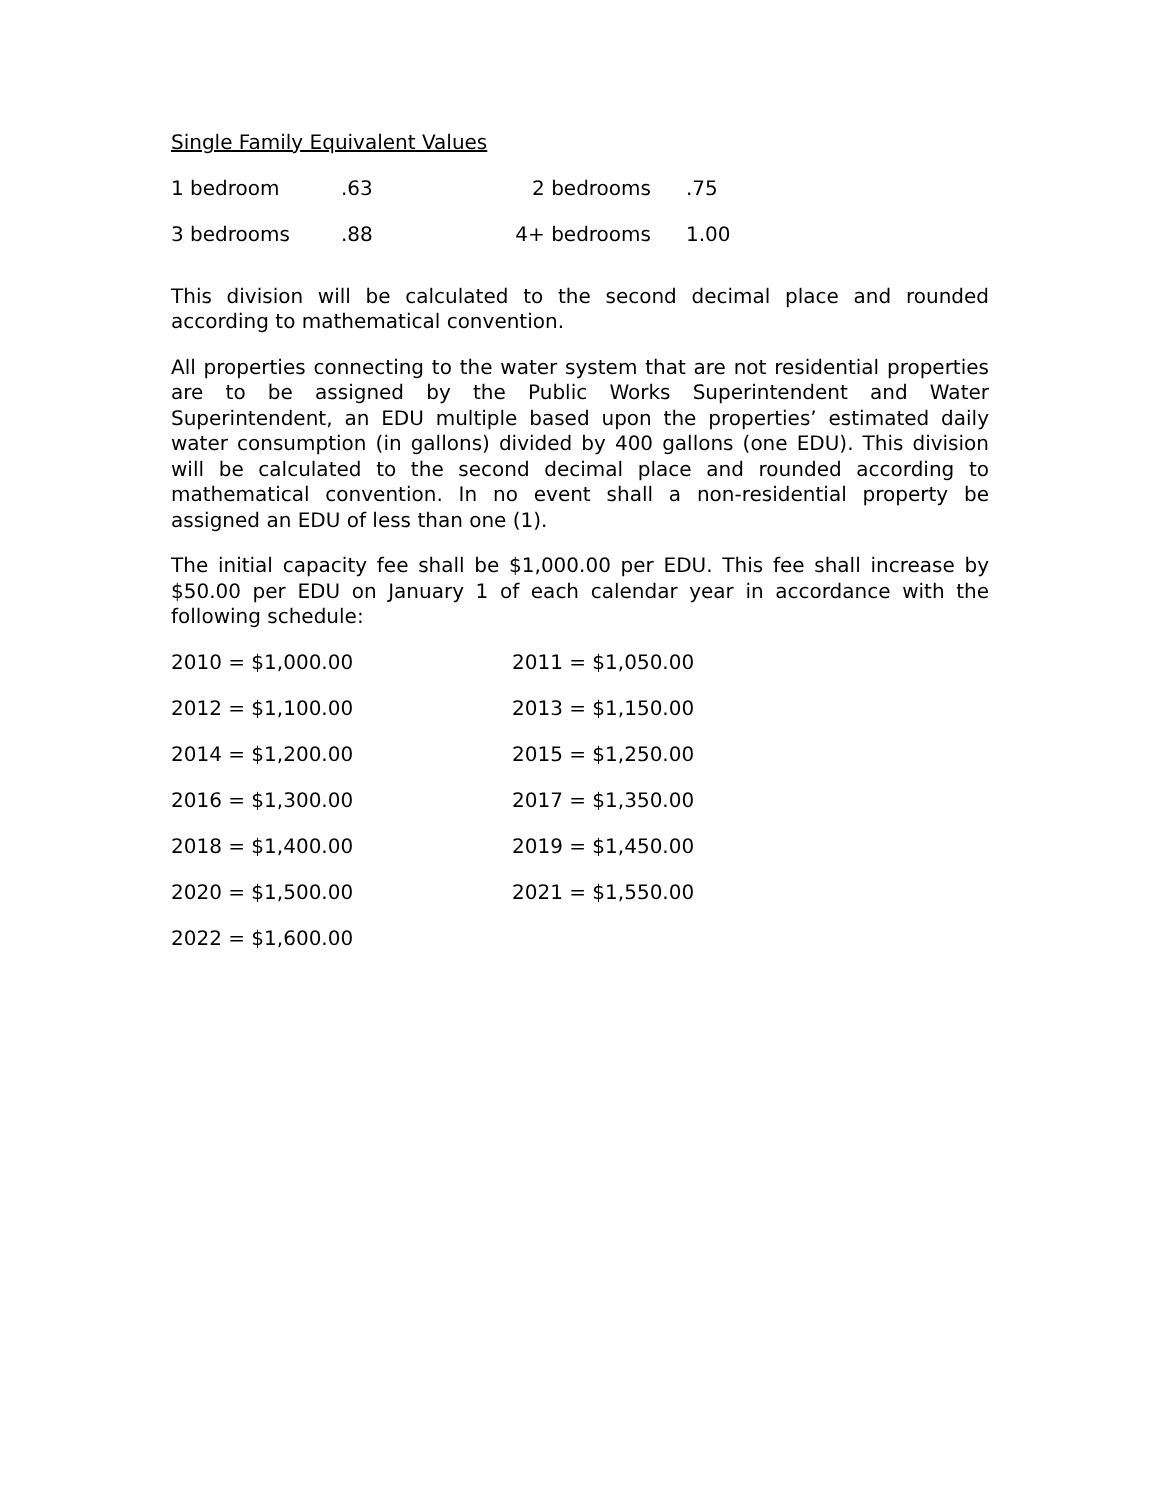Single Family Equivalent Values
| 1 bedroom | .63 | 2 bedrooms | .75 |
| 3 bedrooms | .88 | 4+ bedrooms | 1.00 |
This division will be calculated to the second decimal place and rounded according to mathematical convention.
All properties connecting to the water system that are not residential properties are to be assigned by the Public Works Superintendent and Water Superintendent, an EDU multiple based upon the properties’ estimated daily water consumption (in gallons) divided by 400 gallons (one EDU). This division will be calculated to the second decimal place and rounded according to mathematical convention. In no event shall a non-residential property be assigned an EDU of less than one (1).
The initial capacity fee shall be $1,000.00 per EDU. This fee shall increase by $50.00 per EDU on January 1 of each calendar year in accordance with the following schedule:
| 2010 = $1,000.00 | 2011 = $1,050.00 |
| 2012 = $1,100.00 | 2013 = $1,150.00 |
| 2014 = $1,200.00 | 2015 = $1,250.00 |
| 2016 = $1,300.00 | 2017 = $1,350.00 |
| 2018 = $1,400.00 | 2019 = $1,450.00 |
| 2020 = $1,500.00 | 2021 = $1,550.00 |
| 2022 = $1,600.00 | |